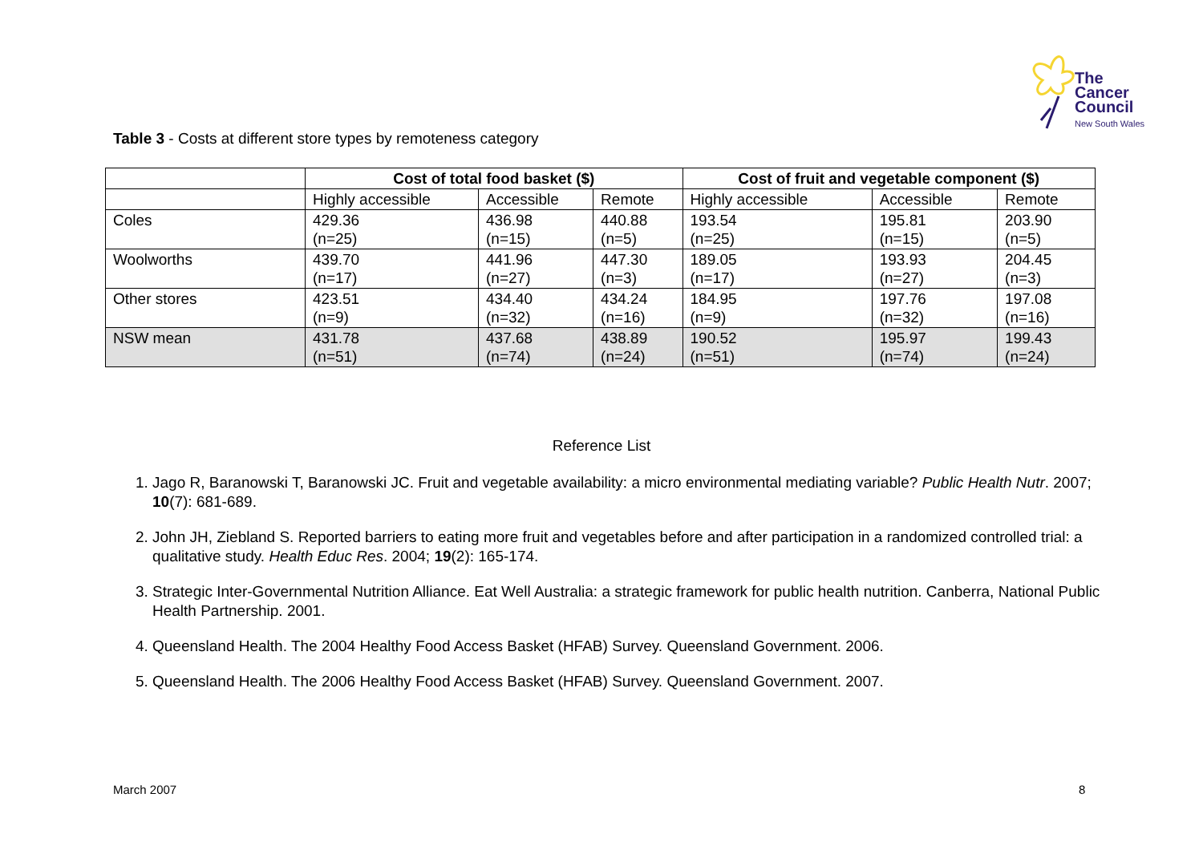The
Cancer
Council
New South Wales
Table 3 - Costs at different store types by remoteness category
| | Cost of total food basket ($) | | | Cost of fruit and vegetable component ($) | | |
| --- | --- | --- | --- | --- | --- | --- |
| | Highly accessible | Accessible | Remote | Highly accessible | Accessible | Remote |
| Coles | 429.36 (n=25) | 436.98 (n=15) | 440.88 (n=5) | 193.54 (n=25) | 195.81 (n=15) | 203.90 (n=5) |
| Woolworths | 439.70 (n=17) | 441.96 (n=27) | 447.30 (n=3) | 189.05 (n=17) | 193.93 (n=27) | 204.45 (n=3) |
| Other stores | 423.51 (n=9) | 434.40 (n=32) | 434.24 (n=16) | 184.95 (n=9) | 197.76 (n=32) | 197.08 (n=16) |
| NSW mean | 431.78 (n=51) | 437.68 (n=74) | 438.89 (n=24) | 190.52 (n=51) | 195.97 (n=74) | 199.43 (n=24) |
Reference List
1. Jago R, Baranowski T, Baranowski JC. Fruit and vegetable availability: a micro environmental mediating variable? Public Health Nutr. 2007; 10(7): 681-689.
2. John JH, Ziebland S. Reported barriers to eating more fruit and vegetables before and after participation in a randomized controlled trial: a qualitative study. Health Educ Res. 2004; 19(2): 165-174.
3. Strategic Inter-Governmental Nutrition Alliance. Eat Well Australia: a strategic framework for public health nutrition. Canberra, National Public Health Partnership. 2001.
4. Queensland Health. The 2004 Healthy Food Access Basket (HFAB) Survey. Queensland Government. 2006.
5. Queensland Health. The 2006 Healthy Food Access Basket (HFAB) Survey. Queensland Government. 2007.
March 2007 8